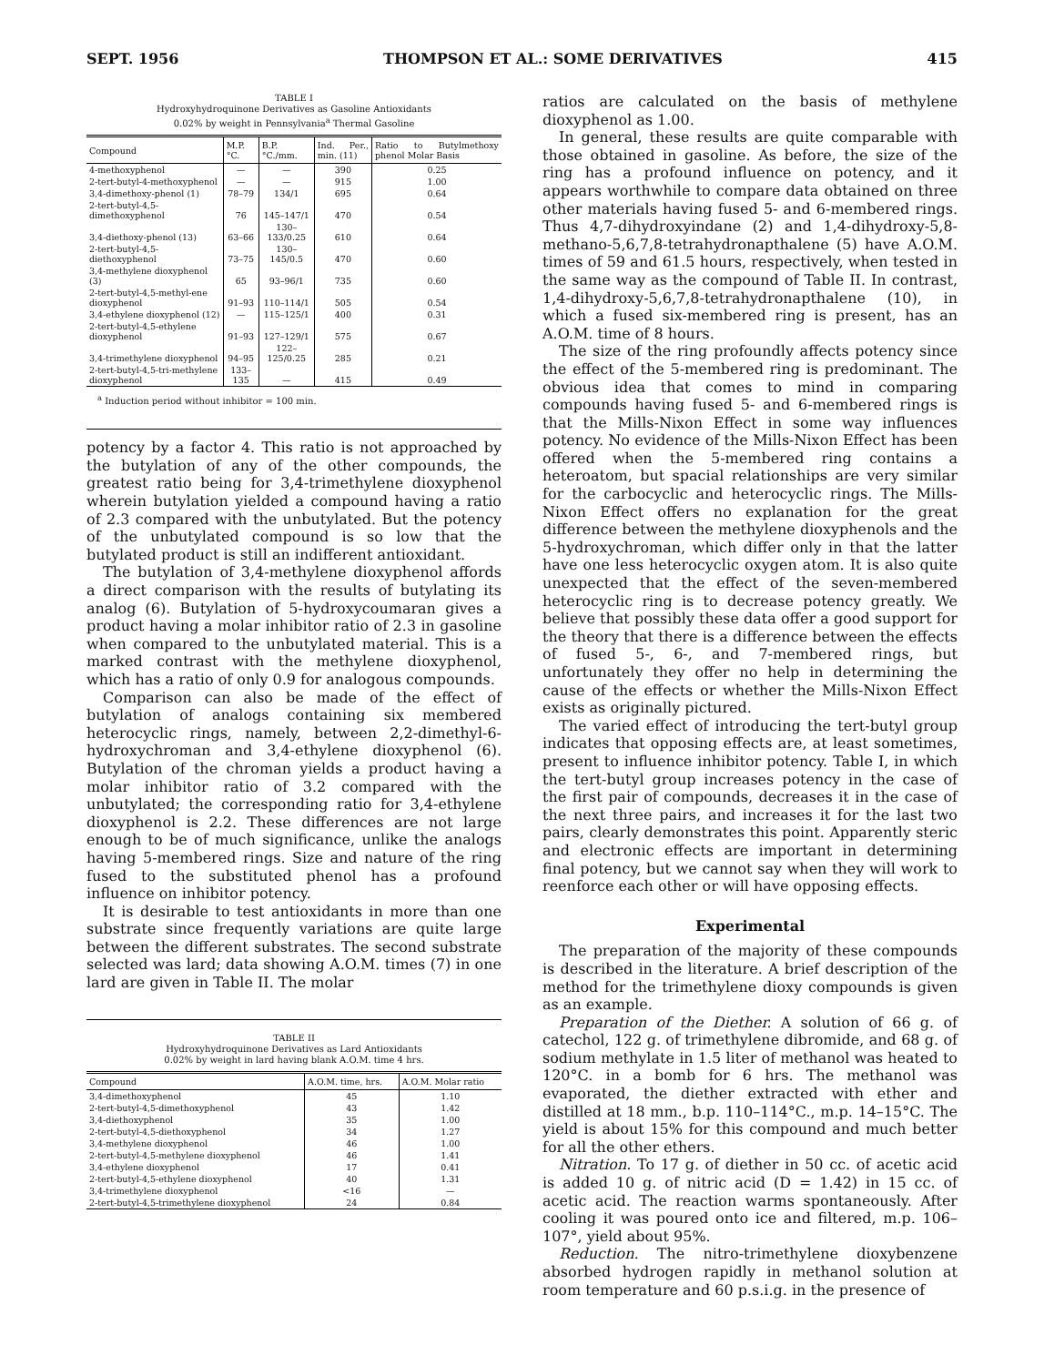SEPT. 1956 THOMPSON ET AL.: SOME DERIVATIVES 415
TABLE I
Hydroxyhydroquinone Derivatives as Gasoline Antioxidants
0.02% by weight in Pennsylvania<sup>a</sup> Thermal Gasoline
| Compound | M.P.°C. | B.P.°C./mm. | Ind. Per., min. (11) | Ratio to Butylmethoxy phenol Molar Basis |
| --- | --- | --- | --- | --- |
| 4-methoxyphenol | — | — | 390 | 0.25 |
| 2-tert-butyl-4-methoxyphenol | — | — | 915 | 1.00 |
| 3,4-dimethoxy-phenol (1) | 78–79 | 134/1 | 695 | 0.64 |
| 2-tert-butyl-4,5-dimethoxyphenol | 76 | 145–147/1 | 470 | 0.54 |
| 3,4-diethoxy-phenol (13) | 63–66 | 130–133/0.25 | 610 | 0.64 |
| 2-tert-butyl-4,5-diethoxyphenol | 73–75 | 130–145/0.5 | 470 | 0.60 |
| 3,4-methylene dioxyphenol (3) | 65 | 93–96/1 | 735 | 0.60 |
| 2-tert-butyl-4,5-methyl-ene dioxyphenol | 91–93 | 110–114/1 | 505 | 0.54 |
| 3,4-ethylene dioxyphenol (12) | — | 115–125/1 | 400 | 0.31 |
| 2-tert-butyl-4,5-ethylene dioxyphenol | 91–93 | 127–129/1 | 575 | 0.67 |
| 3,4-trimethylene dioxyphenol | 94–95 | 122–125/0.25 | 285 | 0.21 |
| 2-tert-butyl-4,5-tri-methylene dioxyphenol | 133–135 | — | 415 | 0.49 |
<sup>a</sup> Induction period without inhibitor = 100 min.
potency by a factor 4. This ratio is not approached by the butylation of any of the other compounds, the greatest ratio being for 3,4-trimethylene dioxyphenol wherein butylation yielded a compound having a ratio of 2.3 compared with the unbutylated. But the potency of the unbutylated compound is so low that the butylated product is still an indifferent antioxidant.
The butylation of 3,4-methylene dioxyphenol affords a direct comparison with the results of butylating its analog (6). Butylation of 5-hydroxycoumaran gives a product having a molar inhibitor ratio of 2.3 in gasoline when compared to the unbutylated material. This is a marked contrast with the methylene dioxyphenol, which has a ratio of only 0.9 for analogous compounds.
Comparison can also be made of the effect of butylation of analogs containing six membered heterocyclic rings, namely, between 2,2-dimethyl-6-hydroxychroman and 3,4-ethylene dioxyphenol (6). Butylation of the chroman yields a product having a molar inhibitor ratio of 3.2 compared with the unbutylated; the corresponding ratio for 3,4-ethylene dioxyphenol is 2.2. These differences are not large enough to be of much significance, unlike the analogs having 5-membered rings. Size and nature of the ring fused to the substituted phenol has a profound influence on inhibitor potency.
It is desirable to test antioxidants in more than one substrate since frequently variations are quite large between the different substrates. The second substrate selected was lard; data showing A.O.M. times (7) in one lard are given in Table II. The molar
TABLE II
Hydroxyhydroquinone Derivatives as Lard Antioxidants
0.02% by weight in lard having blank A.O.M. time 4 hrs.
| Compound | A.O.M. time, hrs. | A.O.M. Molar ratio |
| --- | --- | --- |
| 3,4-dimethoxyphenol | 45 | 1.10 |
| 2-tert-butyl-4,5-dimethoxyphenol | 43 | 1.42 |
| 3,4-diethoxyphenol | 35 | 1.00 |
| 2-tert-butyl-4,5-diethoxyphenol | 34 | 1.27 |
| 3,4-methylene dioxyphenol | 46 | 1.00 |
| 2-tert-butyl-4,5-methylene dioxyphenol | 46 | 1.41 |
| 3,4-ethylene dioxyphenol | 17 | 0.41 |
| 2-tert-butyl-4,5-ethylene dioxyphenol | 40 | 1.31 |
| 3,4-trimethylene dioxyphenol | <16 | — |
| 2-tert-butyl-4,5-trimethylene dioxyphenol | 24 | 0.84 |
ratios are calculated on the basis of methylene dioxyphenol as 1.00.
In general, these results are quite comparable with those obtained in gasoline. As before, the size of the ring has a profound influence on potency, and it appears worthwhile to compare data obtained on three other materials having fused 5- and 6-membered rings. Thus 4,7-dihydroxyindane (2) and 1,4-dihydroxy-5,8-methano-5,6,7,8-tetrahydronapthalene (5) have A.O.M. times of 59 and 61.5 hours, respectively, when tested in the same way as the compound of Table II. In contrast, 1,4-dihydroxy-5,6,7,8-tetrahydronapthalene (10), in which a fused six-membered ring is present, has an A.O.M. time of 8 hours.
The size of the ring profoundly affects potency since the effect of the 5-membered ring is predominant. The obvious idea that comes to mind in comparing compounds having fused 5- and 6-membered rings is that the Mills-Nixon Effect in some way influences potency. No evidence of the Mills-Nixon Effect has been offered when the 5-membered ring contains a heteroatom, but spacial relationships are very similar for the carbocyclic and heterocyclic rings. The Mills-Nixon Effect offers no explanation for the great difference between the methylene dioxyphenols and the 5-hydroxychroman, which differ only in that the latter have one less heterocyclic oxygen atom. It is also quite unexpected that the effect of the seven-membered heterocyclic ring is to decrease potency greatly. We believe that possibly these data offer a good support for the theory that there is a difference between the effects of fused 5-, 6-, and 7-membered rings, but unfortunately they offer no help in determining the cause of the effects or whether the Mills-Nixon Effect exists as originally pictured.
The varied effect of introducing the tert-butyl group indicates that opposing effects are, at least sometimes, present to influence inhibitor potency. Table I, in which the tert-butyl group increases potency in the case of the first pair of compounds, decreases it in the case of the next three pairs, and increases it for the last two pairs, clearly demonstrates this point. Apparently steric and electronic effects are important in determining final potency, but we cannot say when they will work to reenforce each other or will have opposing effects.
Experimental
The preparation of the majority of these compounds is described in the literature. A brief description of the method for the trimethylene dioxy compounds is given as an example.
Preparation of the Diether. A solution of 66 g. of catechol, 122 g. of trimethylene dibromide, and 68 g. of sodium methylate in 1.5 liter of methanol was heated to 120°C. in a bomb for 6 hrs. The methanol was evaporated, the diether extracted with ether and distilled at 18 mm., b.p. 110–114°C., m.p. 14–15°C. The yield is about 15% for this compound and much better for all the other ethers.
Nitration. To 17 g. of diether in 50 cc. of acetic acid is added 10 g. of nitric acid (D = 1.42) in 15 cc. of acetic acid. The reaction warms spontaneously. After cooling it was poured onto ice and filtered, m.p. 106–107°, yield about 95%.
Reduction. The nitro-trimethylene dioxybenzene absorbed hydrogen rapidly in methanol solution at room temperature and 60 p.s.i.g. in the presence of